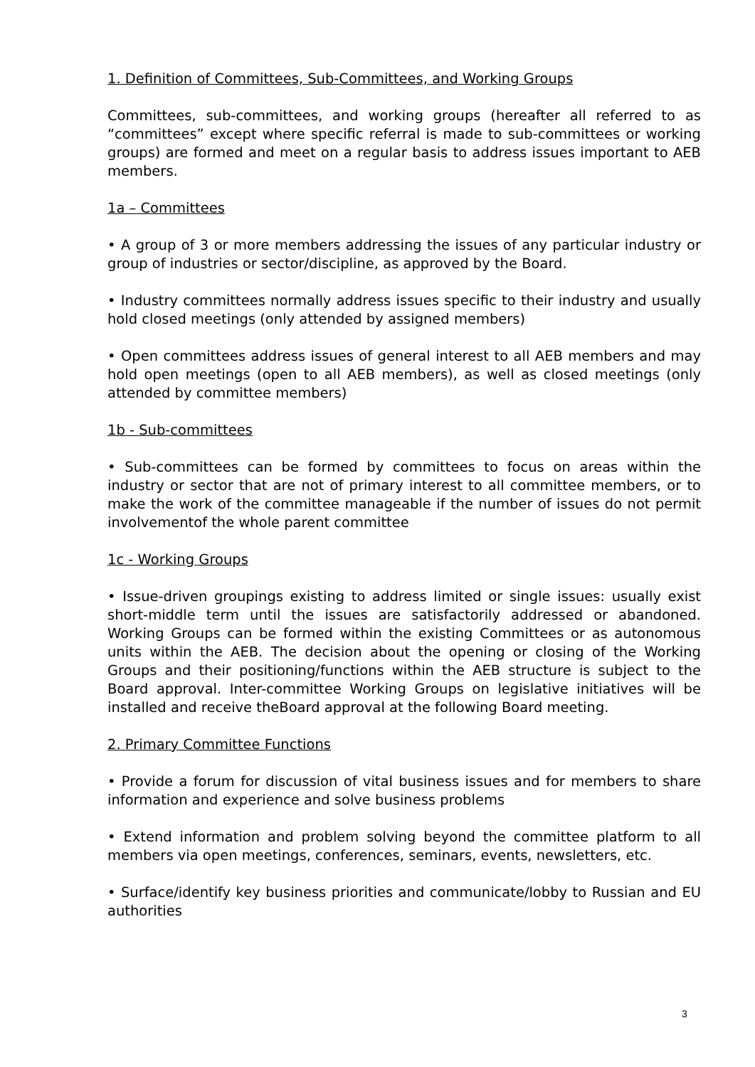1. Definition of Committees, Sub-Committees, and Working Groups
Committees, sub-committees, and working groups (hereafter all referred to as “committees” except where specific referral is made to sub-committees or working groups) are formed and meet on a regular basis to address issues important to AEB members.
1a – Committees
• A group of 3 or more members addressing the issues of any particular industry or group of industries or sector/discipline, as approved by the Board.
• Industry committees normally address issues specific to their industry and usually hold closed meetings (only attended by assigned members)
• Open committees address issues of general interest to all AEB members and may hold open meetings (open to all AEB members), as well as closed meetings (only attended by committee members)
1b - Sub-committees
• Sub-committees can be formed by committees to focus on areas within the industry or sector that are not of primary interest to all committee members, or to make the work of the committee manageable if the number of issues do not permit involvementof the whole parent committee
1c - Working Groups
• Issue-driven groupings existing to address limited or single issues: usually exist short-middle term until the issues are satisfactorily addressed or abandoned. Working Groups can be formed within the existing Committees or as autonomous units within the AEB. The decision about the opening or closing of the Working Groups and their positioning/functions within the AEB structure is subject to the Board approval. Inter-committee Working Groups on legislative initiatives will be installed and receive theBoard approval at the following Board meeting.
2. Primary Committee Functions
• Provide a forum for discussion of vital business issues and for members to share information and experience and solve business problems
• Extend information and problem solving beyond the committee platform to all members via open meetings, conferences, seminars, events, newsletters, etc.
• Surface/identify key business priorities and communicate/lobby to Russian and EU authorities
3